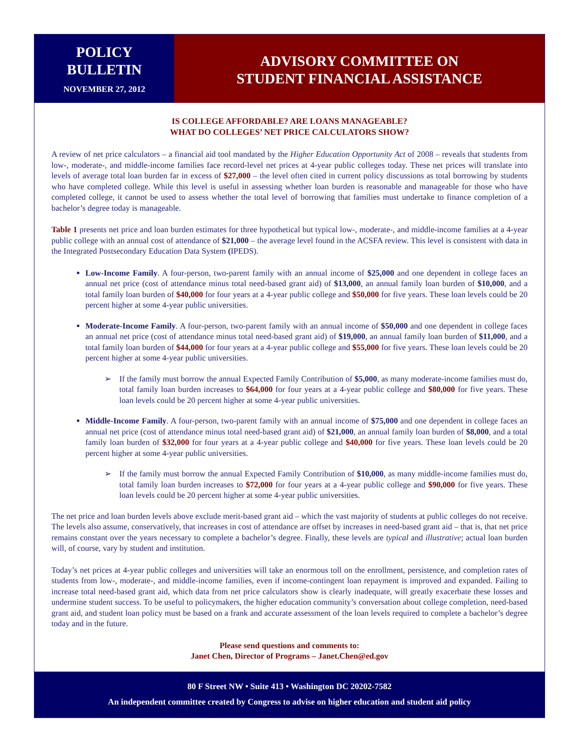POLICY
BULLETIN
NOVEMBER 27, 2012
ADVISORY COMMITTEE ON
STUDENT FINANCIAL ASSISTANCE
IS COLLEGE AFFORDABLE? ARE LOANS MANAGEABLE?
WHAT DO COLLEGES’ NET PRICE CALCULATORS SHOW?
A review of net price calculators – a financial aid tool mandated by the Higher Education Opportunity Act of 2008 – reveals that students from low-, moderate-, and middle-income families face record-level net prices at 4-year public colleges today. These net prices will translate into levels of average total loan burden far in excess of $27,000 – the level often cited in current policy discussions as total borrowing by students who have completed college. While this level is useful in assessing whether loan burden is reasonable and manageable for those who have completed college, it cannot be used to assess whether the total level of borrowing that families must undertake to finance completion of a bachelor’s degree today is manageable.
Table 1 presents net price and loan burden estimates for three hypothetical but typical low-, moderate-, and middle-income families at a 4-year public college with an annual cost of attendance of $21,000 – the average level found in the ACSFA review. This level is consistent with data in the Integrated Postsecondary Education Data System (IPEDS).
Low-Income Family. A four-person, two-parent family with an annual income of $25,000 and one dependent in college faces an annual net price (cost of attendance minus total need-based grant aid) of $13,000, an annual family loan burden of $10,000, and a total family loan burden of $40,000 for four years at a 4-year public college and $50,000 for five years. These loan levels could be 20 percent higher at some 4-year public universities.
Moderate-Income Family. A four-person, two-parent family with an annual income of $50,000 and one dependent in college faces an annual net price (cost of attendance minus total need-based grant aid) of $19,000, an annual family loan burden of $11,000, and a total family loan burden of $44,000 for four years at a 4-year public college and $55,000 for five years. These loan levels could be 20 percent higher at some 4-year public universities.
➢ If the family must borrow the annual Expected Family Contribution of $5,000, as many moderate-income families must do, total family loan burden increases to $64,000 for four years at a 4-year public college and $80,000 for five years. These loan levels could be 20 percent higher at some 4-year public universities.
Middle-Income Family. A four-person, two-parent family with an annual income of $75,000 and one dependent in college faces an annual net price (cost of attendance minus total need-based grant aid) of $21,000, an annual family loan burden of $8,000, and a total family loan burden of $32,000 for four years at a 4-year public college and $40,000 for five years. These loan levels could be 20 percent higher at some 4-year public universities.
➢ If the family must borrow the annual Expected Family Contribution of $10,000, as many middle-income families must do, total family loan burden increases to $72,000 for four years at a 4-year public college and $90,000 for five years. These loan levels could be 20 percent higher at some 4-year public universities.
The net price and loan burden levels above exclude merit-based grant aid – which the vast majority of students at public colleges do not receive. The levels also assume, conservatively, that increases in cost of attendance are offset by increases in need-based grant aid – that is, that net price remains constant over the years necessary to complete a bachelor’s degree. Finally, these levels are typical and illustrative; actual loan burden will, of course, vary by student and institution.
Today’s net prices at 4-year public colleges and universities will take an enormous toll on the enrollment, persistence, and completion rates of students from low-, moderate-, and middle-income families, even if income-contingent loan repayment is improved and expanded. Failing to increase total need-based grant aid, which data from net price calculators show is clearly inadequate, will greatly exacerbate these losses and undermine student success. To be useful to policymakers, the higher education community’s conversation about college completion, need-based grant aid, and student loan policy must be based on a frank and accurate assessment of the loan levels required to complete a bachelor’s degree today and in the future.
Please send questions and comments to:
Janet Chen, Director of Programs – Janet.Chen@ed.gov
80 F Street NW • Suite 413 • Washington DC 20202-7582
An independent committee created by Congress to advise on higher education and student aid policy